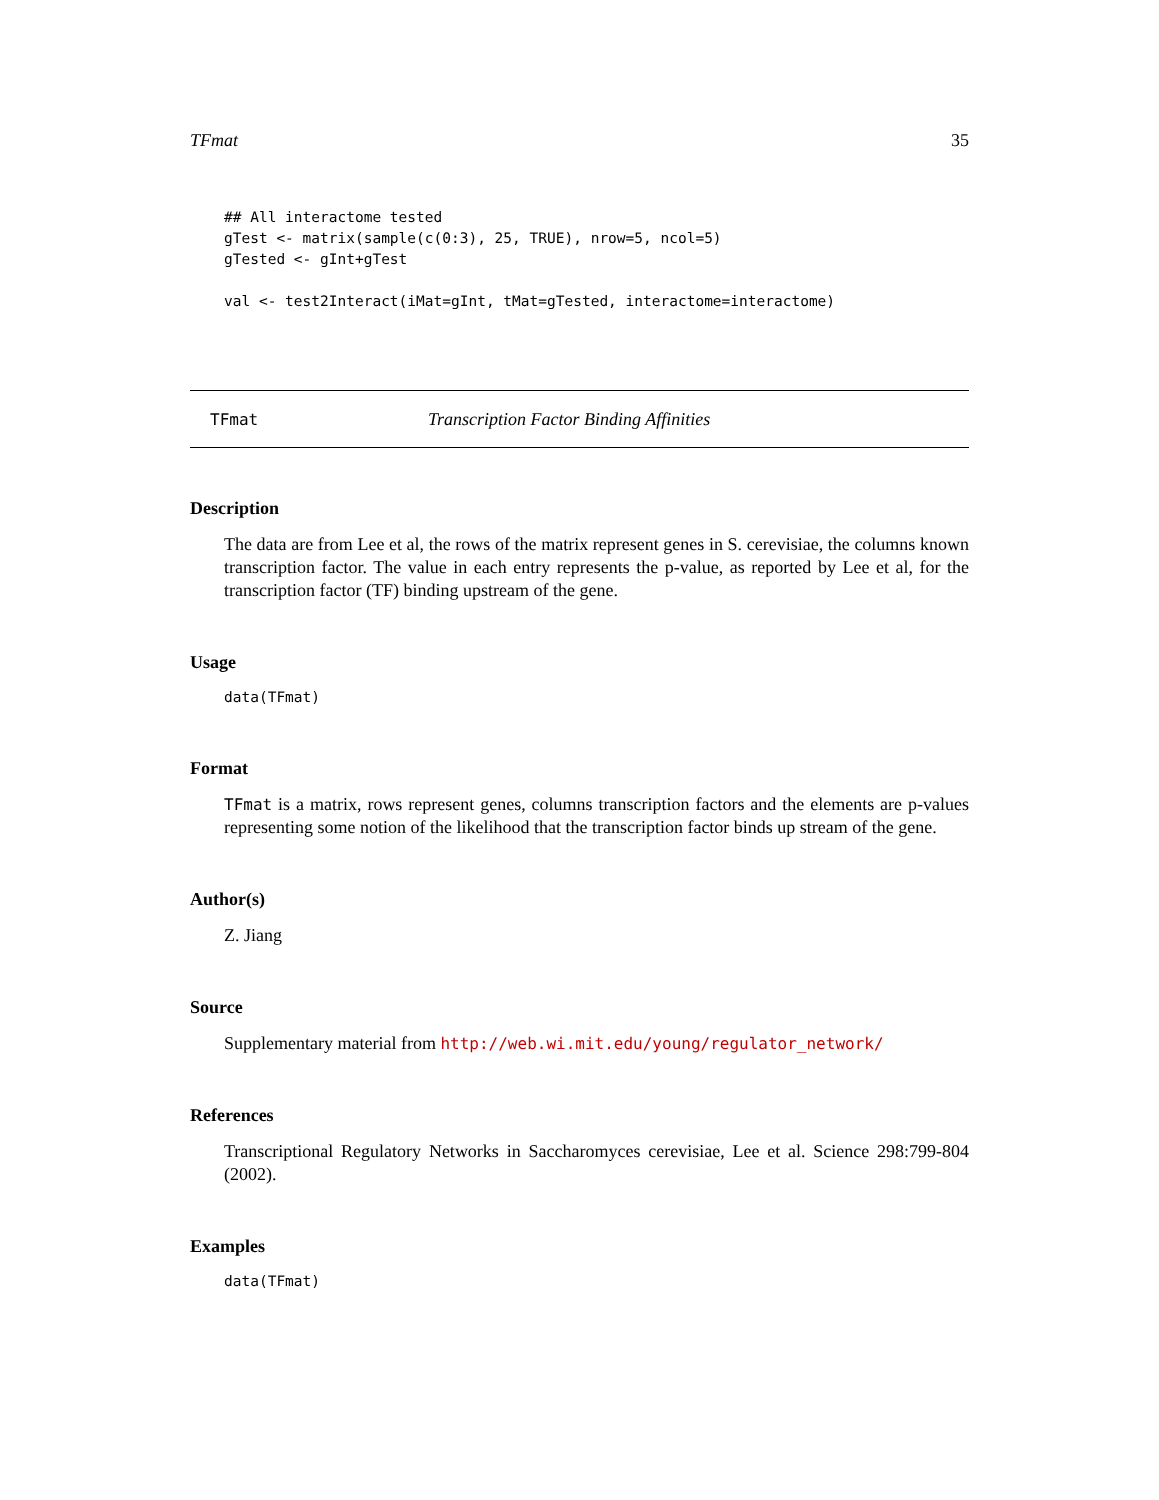TFmat 35
## All interactome tested
gTest <- matrix(sample(c(0:3), 25, TRUE), nrow=5, ncol=5)
gTested <- gInt+gTest

val <- test2Interact(iMat=gInt, tMat=gTested, interactome=interactome)
TFmat Transcription Factor Binding Affinities
Description
The data are from Lee et al, the rows of the matrix represent genes in S. cerevisiae, the columns known transcription factor. The value in each entry represents the p-value, as reported by Lee et al, for the transcription factor (TF) binding upstream of the gene.
Usage
data(TFmat)
Format
TFmat is a matrix, rows represent genes, columns transcription factors and the elements are p-values representing some notion of the likelihood that the transcription factor binds up stream of the gene.
Author(s)
Z. Jiang
Source
Supplementary material from http://web.wi.mit.edu/young/regulator_network/
References
Transcriptional Regulatory Networks in Saccharomyces cerevisiae, Lee et al. Science 298:799-804 (2002).
Examples
data(TFmat)